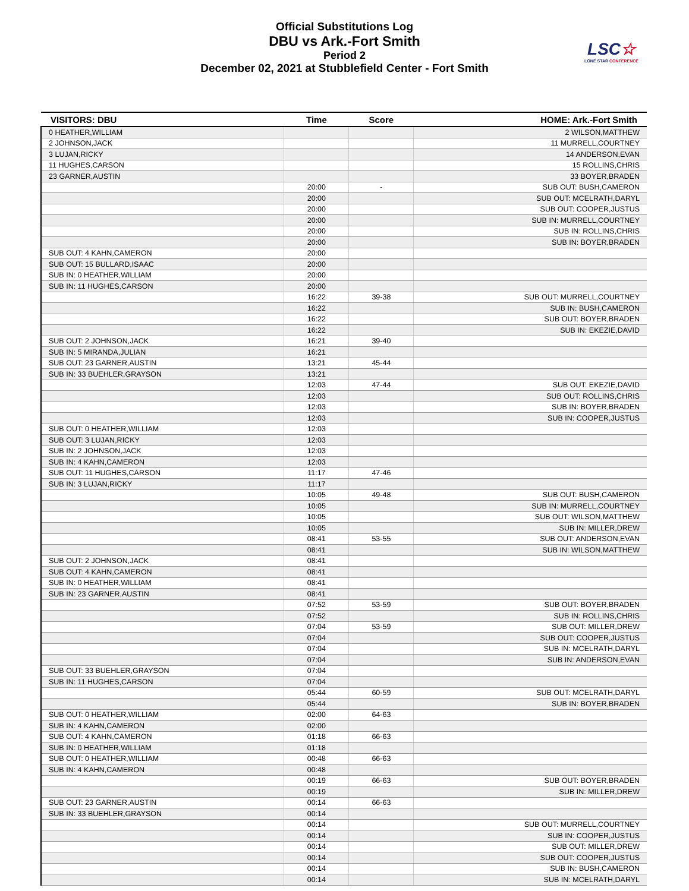Official Substitutions Log
DBU vs Ark.-Fort Smith
Period 2
December 02, 2021 at Stubblefield Center - Fort Smith
LSC☆
LONE STAR CONFERENCE
| VISITORS: DBU | Time | Score | HOME: Ark.-Fort Smith |
| --- | --- | --- | --- |
| 0 HEATHER,WILLIAM | | | 2 WILSON,MATTHEW |
| 2 JOHNSON,JACK | | | 11 MURRELL,COURTNEY |
| 3 LUJAN,RICKY | | | 14 ANDERSON,EVAN |
| 11 HUGHES,CARSON | | | 15 ROLLINS,CHRIS |
| 23 GARNER,AUSTIN | | | 33 BOYER,BRADEN |
| | 20:00 | - | SUB OUT: BUSH,CAMERON |
| | 20:00 | | SUB OUT: MCELRATH,DARYL |
| | 20:00 | | SUB OUT: COOPER,JUSTUS |
| | 20:00 | | SUB IN: MURRELL,COURTNEY |
| | 20:00 | | SUB IN: ROLLINS,CHRIS |
| | 20:00 | | SUB IN: BOYER,BRADEN |
| SUB OUT: 4 KAHN,CAMERON | 20:00 | | |
| SUB OUT: 15 BULLARD,ISAAC | 20:00 | | |
| SUB IN: 0 HEATHER,WILLIAM | 20:00 | | |
| SUB IN: 11 HUGHES,CARSON | 20:00 | | |
| | 16:22 | 39-38 | SUB OUT: MURRELL,COURTNEY |
| | 16:22 | | SUB IN: BUSH,CAMERON |
| | 16:22 | | SUB OUT: BOYER,BRADEN |
| | 16:22 | | SUB IN: EKEZIE,DAVID |
| SUB OUT: 2 JOHNSON,JACK | 16:21 | 39-40 | |
| SUB IN: 5 MIRANDA,JULIAN | 16:21 | | |
| SUB OUT: 23 GARNER,AUSTIN | 13:21 | 45-44 | |
| SUB IN: 33 BUEHLER,GRAYSON | 13:21 | | |
| | 12:03 | 47-44 | SUB OUT: EKEZIE,DAVID |
| | 12:03 | | SUB OUT: ROLLINS,CHRIS |
| | 12:03 | | SUB IN: BOYER,BRADEN |
| | 12:03 | | SUB IN: COOPER,JUSTUS |
| SUB OUT: 0 HEATHER,WILLIAM | 12:03 | | |
| SUB OUT: 3 LUJAN,RICKY | 12:03 | | |
| SUB IN: 2 JOHNSON,JACK | 12:03 | | |
| SUB IN: 4 KAHN,CAMERON | 12:03 | | |
| SUB OUT: 11 HUGHES,CARSON | 11:17 | 47-46 | |
| SUB IN: 3 LUJAN,RICKY | 11:17 | | |
| | 10:05 | 49-48 | SUB OUT: BUSH,CAMERON |
| | 10:05 | | SUB IN: MURRELL,COURTNEY |
| | 10:05 | | SUB OUT: WILSON,MATTHEW |
| | 10:05 | | SUB IN: MILLER,DREW |
| | 08:41 | 53-55 | SUB OUT: ANDERSON,EVAN |
| | 08:41 | | SUB IN: WILSON,MATTHEW |
| SUB OUT: 2 JOHNSON,JACK | 08:41 | | |
| SUB OUT: 4 KAHN,CAMERON | 08:41 | | |
| SUB IN: 0 HEATHER,WILLIAM | 08:41 | | |
| SUB IN: 23 GARNER,AUSTIN | 08:41 | | |
| | 07:52 | 53-59 | SUB OUT: BOYER,BRADEN |
| | 07:52 | | SUB IN: ROLLINS,CHRIS |
| | 07:04 | 53-59 | SUB OUT: MILLER,DREW |
| | 07:04 | | SUB OUT: COOPER,JUSTUS |
| | 07:04 | | SUB IN: MCELRATH,DARYL |
| | 07:04 | | SUB IN: ANDERSON,EVAN |
| SUB OUT: 33 BUEHLER,GRAYSON | 07:04 | | |
| SUB IN: 11 HUGHES,CARSON | 07:04 | | |
| | 05:44 | 60-59 | SUB OUT: MCELRATH,DARYL |
| | 05:44 | | SUB IN: BOYER,BRADEN |
| SUB OUT: 0 HEATHER,WILLIAM | 02:00 | 64-63 | |
| SUB IN: 4 KAHN,CAMERON | 02:00 | | |
| SUB OUT: 4 KAHN,CAMERON | 01:18 | 66-63 | |
| SUB IN: 0 HEATHER,WILLIAM | 01:18 | | |
| SUB OUT: 0 HEATHER,WILLIAM | 00:48 | 66-63 | |
| SUB IN: 4 KAHN,CAMERON | 00:48 | | |
| | 00:19 | 66-63 | SUB OUT: BOYER,BRADEN |
| | 00:19 | | SUB IN: MILLER,DREW |
| SUB OUT: 23 GARNER,AUSTIN | 00:14 | 66-63 | |
| SUB IN: 33 BUEHLER,GRAYSON | 00:14 | | |
| | 00:14 | | SUB OUT: MURRELL,COURTNEY |
| | 00:14 | | SUB IN: COOPER,JUSTUS |
| | 00:14 | | SUB OUT: MILLER,DREW |
| | 00:14 | | SUB OUT: COOPER,JUSTUS |
| | 00:14 | | SUB IN: BUSH,CAMERON |
| | 00:14 | | SUB IN: MCELRATH,DARYL |